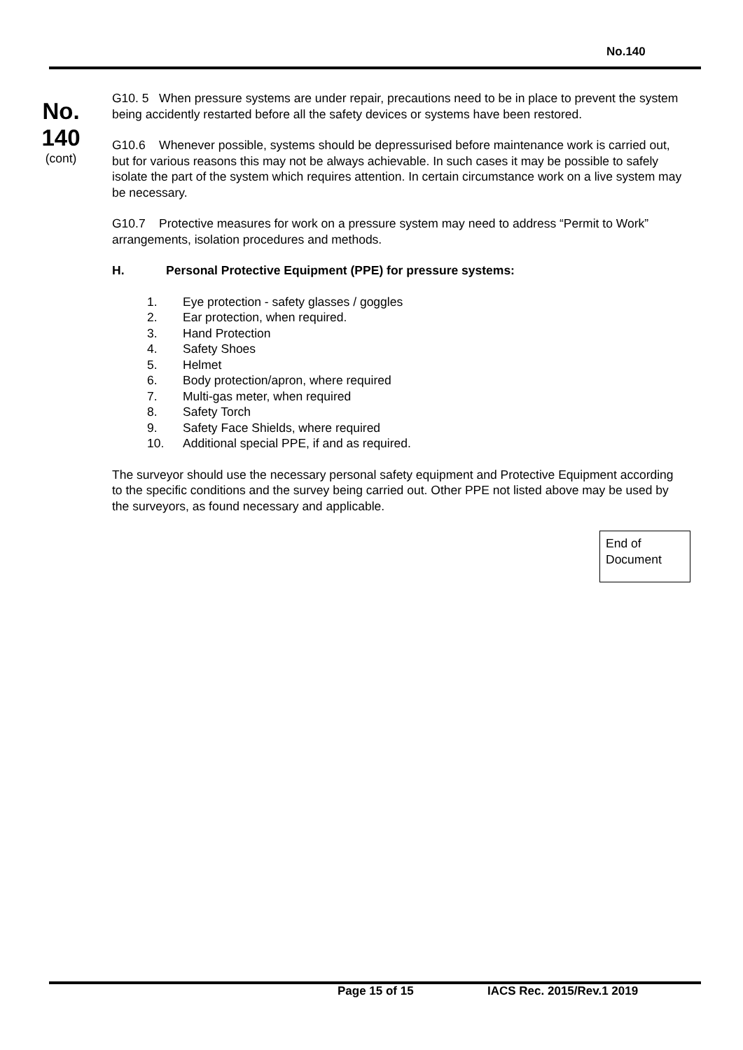No.140
No.
140
(cont)
G10. 5 When pressure systems are under repair, precautions need to be in place to prevent the system being accidently restarted before all the safety devices or systems have been restored.
G10.6 Whenever possible, systems should be depressurised before maintenance work is carried out, but for various reasons this may not be always achievable. In such cases it may be possible to safely isolate the part of the system which requires attention. In certain circumstance work on a live system may be necessary.
G10.7 Protective measures for work on a pressure system may need to address “Permit to Work” arrangements, isolation procedures and methods.
H. Personal Protective Equipment (PPE) for pressure systems:
1. Eye protection - safety glasses / goggles
2. Ear protection, when required.
3. Hand Protection
4. Safety Shoes
5. Helmet
6. Body protection/apron, where required
7. Multi-gas meter, when required
8. Safety Torch
9. Safety Face Shields, where required
10. Additional special PPE, if and as required.
The surveyor should use the necessary personal safety equipment and Protective Equipment according to the specific conditions and the survey being carried out. Other PPE not listed above may be used by the surveyors, as found necessary and applicable.
End of Document
Page 15 of 15 IACS Rec. 2015/Rev.1 2019